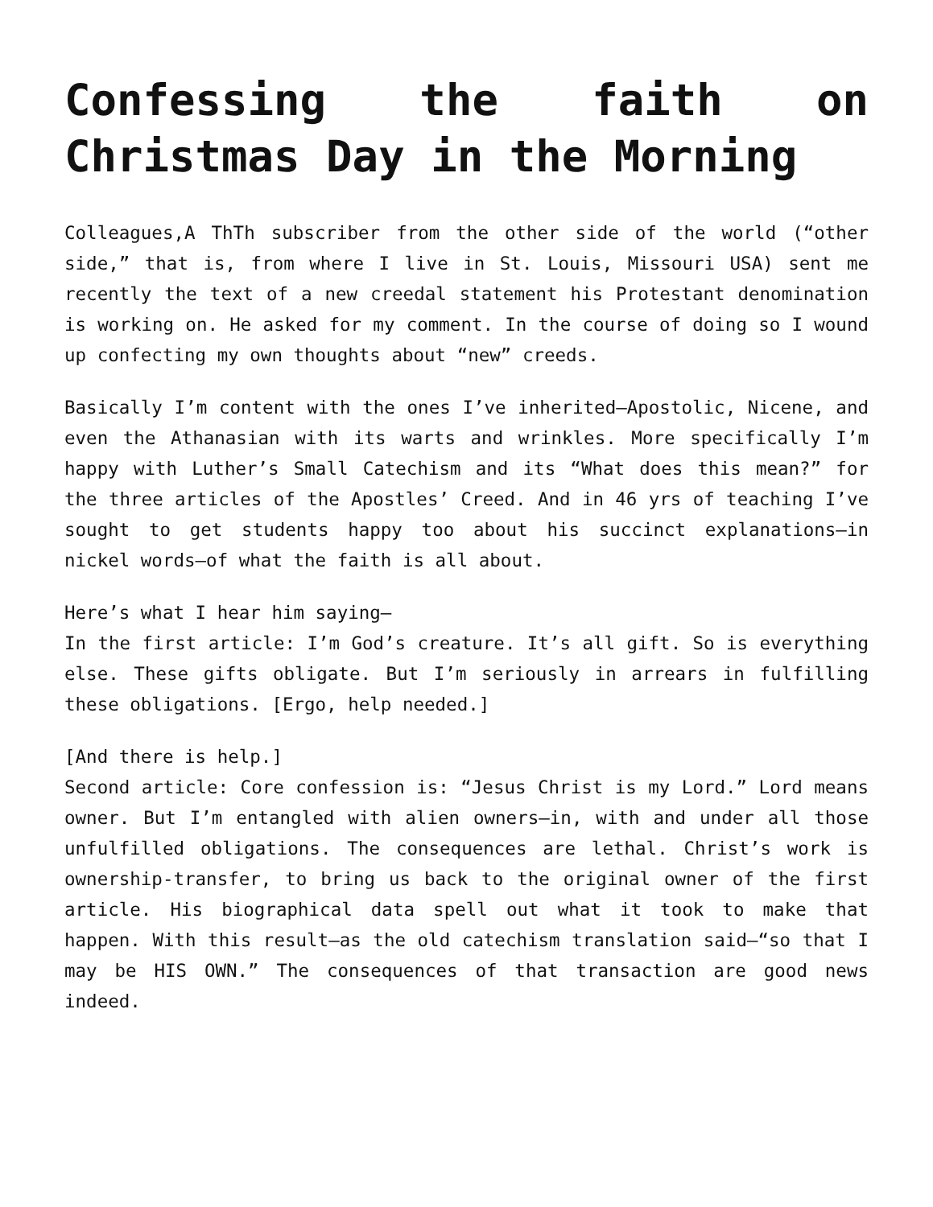Confessing the faith on Christmas Day in the Morning
Colleagues,A ThTh subscriber from the other side of the world (“other side,” that is, from where I live in St. Louis, Missouri USA) sent me recently the text of a new creedal statement his Protestant denomination is working on. He asked for my comment. In the course of doing so I wound up confecting my own thoughts about “new” creeds.
Basically I’m content with the ones I’ve inherited—Apostolic, Nicene, and even the Athanasian with its warts and wrinkles. More specifically I’m happy with Luther’s Small Catechism and its “What does this mean?” for the three articles of the Apostles’ Creed. And in 46 yrs of teaching I’ve sought to get students happy too about his succinct explanations—in nickel words—of what the faith is all about.
Here’s what I hear him saying—
In the first article: I’m God’s creature. It’s all gift. So is everything else. These gifts obligate. But I’m seriously in arrears in fulfilling these obligations. [Ergo, help needed.]
[And there is help.]
Second article: Core confession is: “Jesus Christ is my Lord.” Lord means owner. But I’m entangled with alien owners—in, with and under all those unfulfilled obligations. The consequences are lethal. Christ’s work is ownership-transfer, to bring us back to the original owner of the first article. His biographical data spell out what it took to make that happen. With this result—as the old catechism translation said—“so that I may be HIS OWN.” The consequences of that transaction are good news indeed.